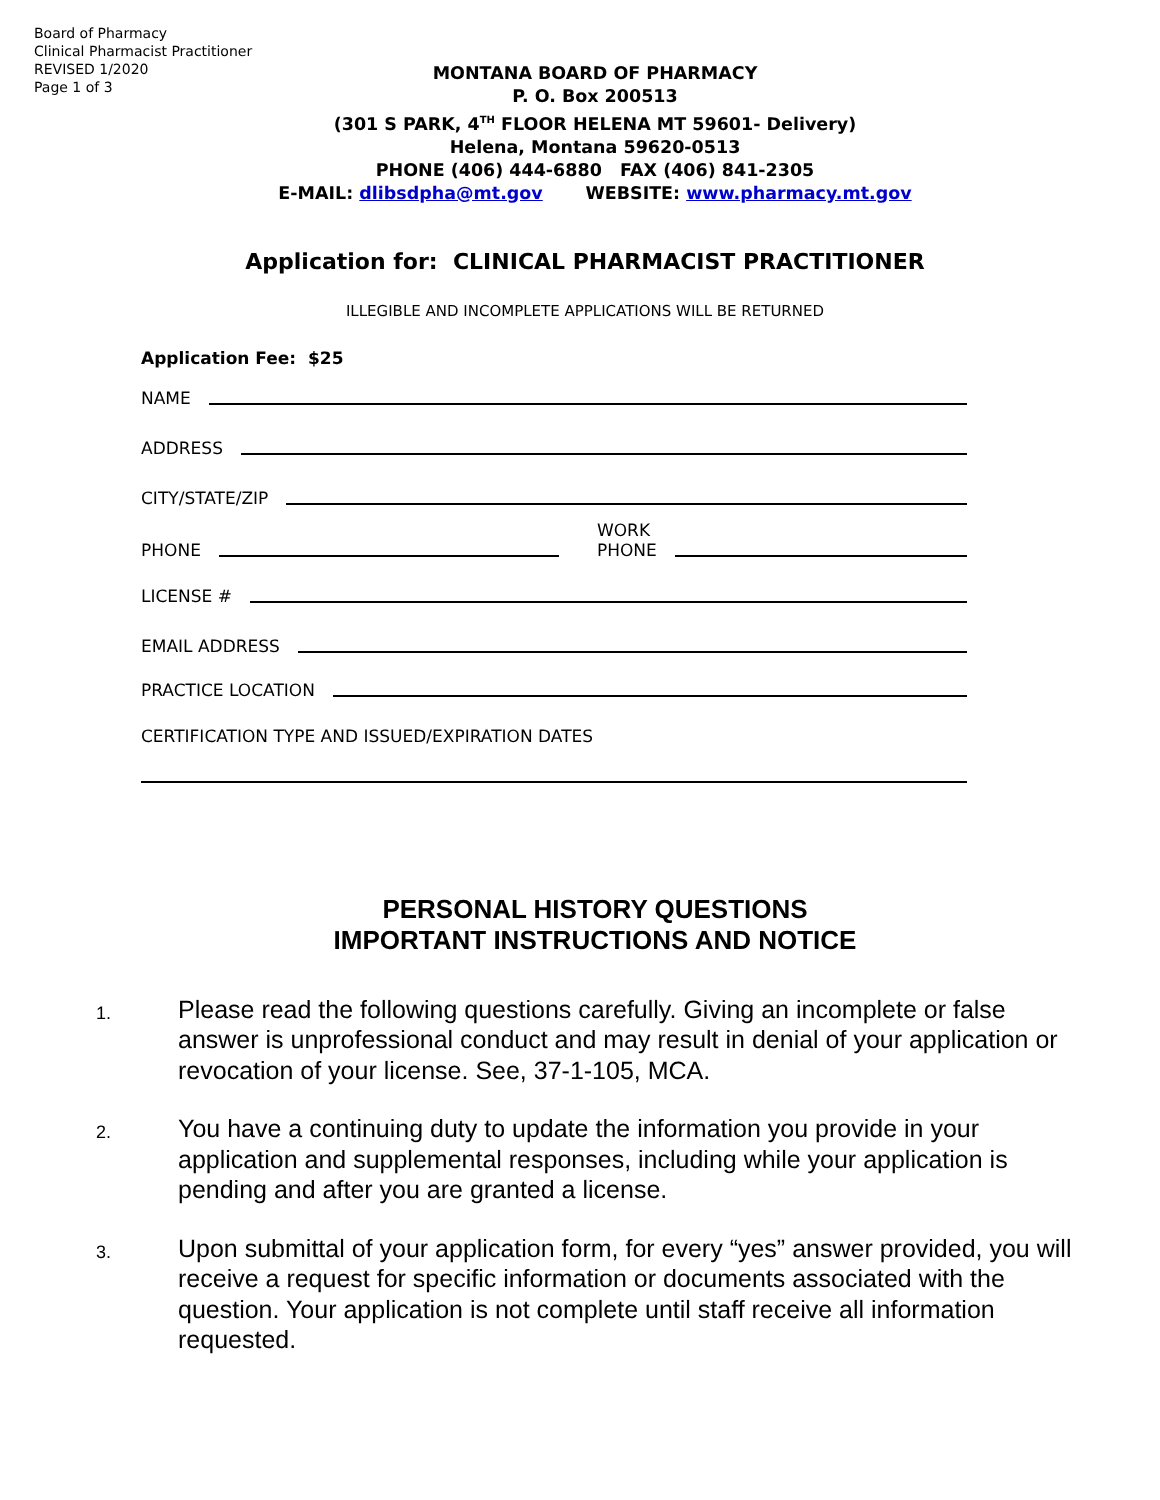Board of Pharmacy
Clinical Pharmacist Practitioner
REVISED 1/2020
Page 1 of 3
MONTANA BOARD OF PHARMACY
P. O. Box 200513
(301 S PARK, 4<sup>TH</sup> FLOOR HELENA MT 59601- Delivery)
Helena, Montana 59620-0513
PHONE (406) 444-6880 FAX (406) 841-2305
E-MAIL: dlibsdpha@mt.gov WEBSITE: www.pharmacy.mt.gov
Application for: CLINICAL PHARMACIST PRACTITIONER
ILLEGIBLE AND INCOMPLETE APPLICATIONS WILL BE RETURNED
Application Fee: $25
NAME
ADDRESS
CITY/STATE/ZIP
PHONE WORK
PHONE
LICENSE #
EMAIL ADDRESS
PRACTICE LOCATION
CERTIFICATION TYPE AND ISSUED/EXPIRATION DATES
PERSONAL HISTORY QUESTIONS
IMPORTANT INSTRUCTIONS AND NOTICE
1. Please read the following questions carefully. Giving an incomplete or false answer is unprofessional conduct and may result in denial of your application or revocation of your license. See, 37-1-105, MCA.
2. You have a continuing duty to update the information you provide in your application and supplemental responses, including while your application is pending and after you are granted a license.
3. Upon submittal of your application form, for every “yes” answer provided, you will receive a request for specific information or documents associated with the question. Your application is not complete until staff receive all information requested.